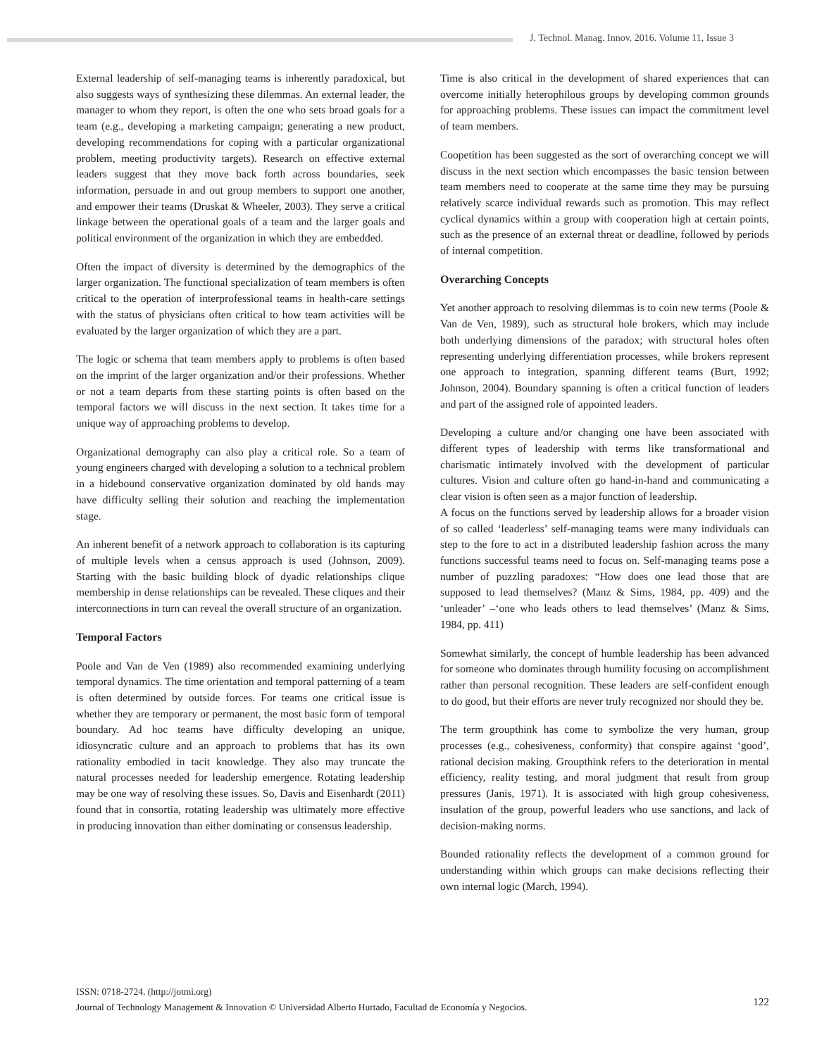J. Technol. Manag. Innov. 2016. Volume 11, Issue 3
External leadership of self-managing teams is inherently paradoxical, but also suggests ways of synthesizing these dilemmas. An external leader, the manager to whom they report, is often the one who sets broad goals for a team (e.g., developing a marketing campaign; generating a new product, developing recommendations for coping with a particular organizational problem, meeting productivity targets). Research on effective external leaders suggest that they move back forth across boundaries, seek information, persuade in and out group members to support one another, and empower their teams (Druskat & Wheeler, 2003). They serve a critical linkage between the operational goals of a team and the larger goals and political environment of the organization in which they are embedded.
Often the impact of diversity is determined by the demographics of the larger organization. The functional specialization of team members is often critical to the operation of interprofessional teams in health-care settings with the status of physicians often critical to how team activities will be evaluated by the larger organization of which they are a part.
The logic or schema that team members apply to problems is often based on the imprint of the larger organization and/or their professions. Whether or not a team departs from these starting points is often based on the temporal factors we will discuss in the next section. It takes time for a unique way of approaching problems to develop.
Organizational demography can also play a critical role. So a team of young engineers charged with developing a solution to a technical problem in a hidebound conservative organization dominated by old hands may have difficulty selling their solution and reaching the implementation stage.
An inherent benefit of a network approach to collaboration is its capturing of multiple levels when a census approach is used (Johnson, 2009). Starting with the basic building block of dyadic relationships clique membership in dense relationships can be revealed. These cliques and their interconnections in turn can reveal the overall structure of an organization.
Temporal Factors
Poole and Van de Ven (1989) also recommended examining underlying temporal dynamics. The time orientation and temporal patterning of a team is often determined by outside forces. For teams one critical issue is whether they are temporary or permanent, the most basic form of temporal boundary. Ad hoc teams have difficulty developing an unique, idiosyncratic culture and an approach to problems that has its own rationality embodied in tacit knowledge. They also may truncate the natural processes needed for leadership emergence. Rotating leadership may be one way of resolving these issues. So, Davis and Eisenhardt (2011) found that in consortia, rotating leadership was ultimately more effective in producing innovation than either dominating or consensus leadership.
Time is also critical in the development of shared experiences that can overcome initially heterophilous groups by developing common grounds for approaching problems. These issues can impact the commitment level of team members.
Coopetition has been suggested as the sort of overarching concept we will discuss in the next section which encompasses the basic tension between team members need to cooperate at the same time they may be pursuing relatively scarce individual rewards such as promotion. This may reflect cyclical dynamics within a group with cooperation high at certain points, such as the presence of an external threat or deadline, followed by periods of internal competition.
Overarching Concepts
Yet another approach to resolving dilemmas is to coin new terms (Poole & Van de Ven, 1989), such as structural hole brokers, which may include both underlying dimensions of the paradox; with structural holes often representing underlying differentiation processes, while brokers represent one approach to integration, spanning different teams (Burt, 1992; Johnson, 2004). Boundary spanning is often a critical function of leaders and part of the assigned role of appointed leaders.
Developing a culture and/or changing one have been associated with different types of leadership with terms like transformational and charismatic intimately involved with the development of particular cultures. Vision and culture often go hand-in-hand and communicating a clear vision is often seen as a major function of leadership.
A focus on the functions served by leadership allows for a broader vision of so called ‘leaderless’ self-managing teams were many individuals can step to the fore to act in a distributed leadership fashion across the many functions successful teams need to focus on. Self-managing teams pose a number of puzzling paradoxes: “How does one lead those that are supposed to lead themselves? (Manz & Sims, 1984, pp. 409) and the ‘unleader’ –‘one who leads others to lead themselves’ (Manz & Sims, 1984, pp. 411)
Somewhat similarly, the concept of humble leadership has been advanced for someone who dominates through humility focusing on accomplishment rather than personal recognition. These leaders are self-confident enough to do good, but their efforts are never truly recognized nor should they be.
The term groupthink has come to symbolize the very human, group processes (e.g., cohesiveness, conformity) that conspire against ‘good’, rational decision making. Groupthink refers to the deterioration in mental efficiency, reality testing, and moral judgment that result from group pressures (Janis, 1971). It is associated with high group cohesiveness, insulation of the group, powerful leaders who use sanctions, and lack of decision-making norms.
Bounded rationality reflects the development of a common ground for understanding within which groups can make decisions reflecting their own internal logic (March, 1994).
ISSN: 0718-2724. (http://jotmi.org)
Journal of Technology Management & Innovation © Universidad Alberto Hurtado, Facultad de Economía y Negocios.
122